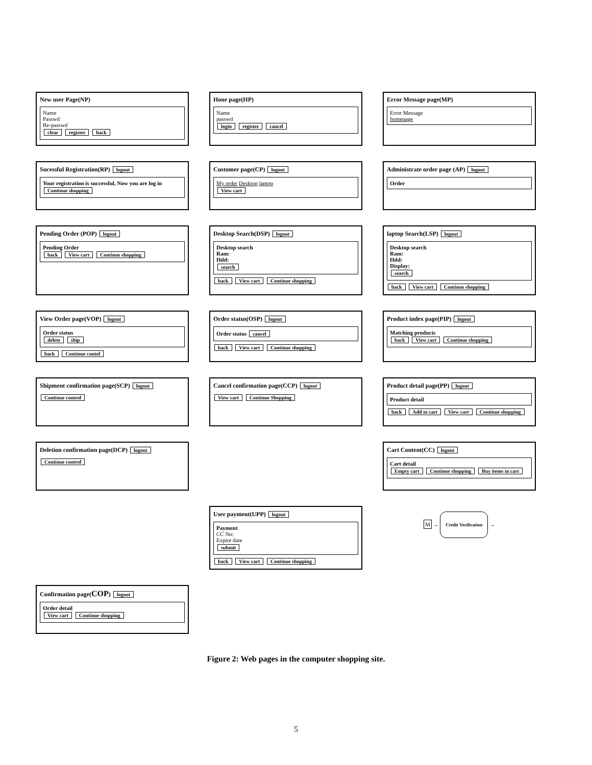New user Page(NP)
Name
Passwd
Re-passwd
clear register back
Hone page(HP)
Name
passwd
login register cancel
Error Message page(MP)
Error Message
homepage
Sucessful Registration(RP) logout
Your registration is successful, Now you are log in
Continue shopping
Customer page(CP) logout
My order Desktop laptop
View cart
Administrate order page (AP) logout
Order
Pending Order (POP) logout
Pending Order
back View cart Continue shopping
Desktop Search(DSP) logout
Desktop search
Ram:
Hdd:
search
back View cart Continue shopping
laptop Search(LSP) logout
Desktop search
Ram:
Hdd:
Display:
search
back View cart Continue shopping
View Order page(VOP) logout
Order status
delete ship
back Continue contol
Order status(OSP) logout
Order status cancel
back View cart Continue shopping
Product index page(PIP) logout
Matching products
back View cart Continue shopping
Shipment confirmation page(SCP) logout
Continue control
Cancel confirmation page(CCP) logout
View cart Continue Shopping
Product detail page(PP) logout
Product detail
back Add to cart View cart Continue shopping
Deletion confirmation page(DCP) logout
Continue control
Cart Content(CC) logout
Cart detail
Empty cart Continue shopping Buy items in cart
User payment(UPP) logout
Payment
CC No:
Expire date
submit
back View cart Continue shopping
M → Credit Verification →
Confirmation page(COP) logout
Order detail
View cart Continue shopping
Figure 2: Web pages in the computer shopping site.
5